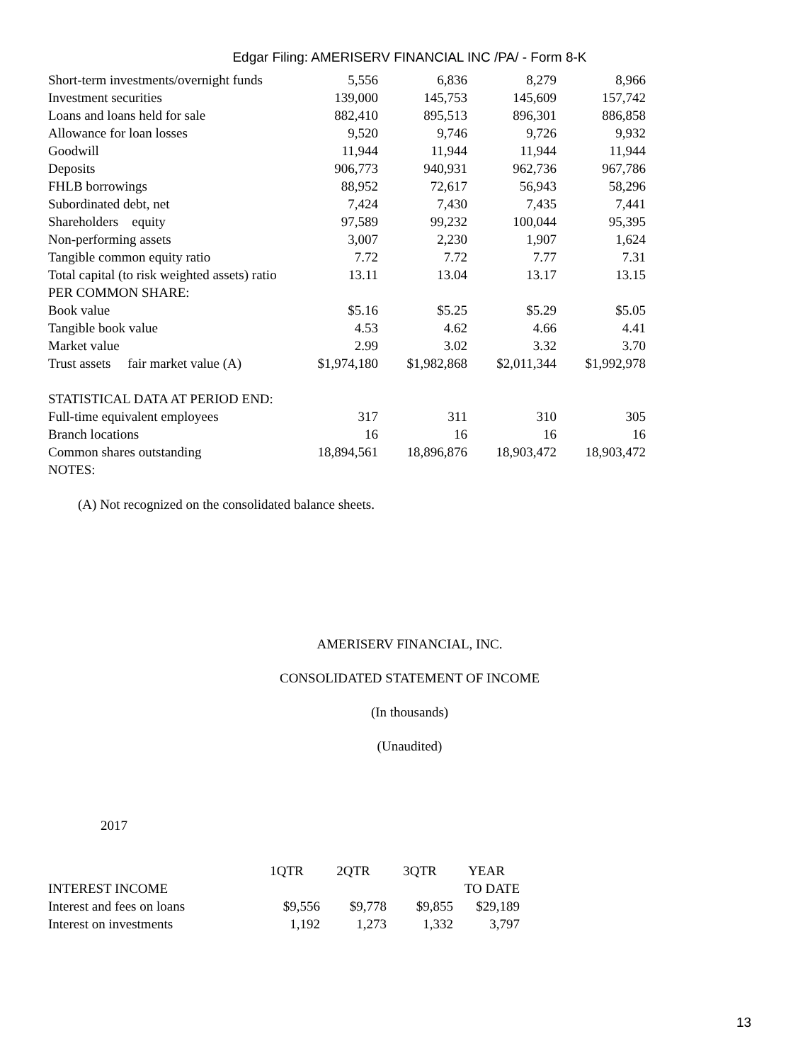Edgar Filing: AMERISERV FINANCIAL INC /PA/ - Form 8-K
| Short-term investments/overnight funds | 5,556 | 6,836 | 8,279 | 8,966 |
| Investment securities | 139,000 | 145,753 | 145,609 | 157,742 |
| Loans and loans held for sale | 882,410 | 895,513 | 896,301 | 886,858 |
| Allowance for loan losses | 9,520 | 9,746 | 9,726 | 9,932 |
| Goodwill | 11,944 | 11,944 | 11,944 | 11,944 |
| Deposits | 906,773 | 940,931 | 962,736 | 967,786 |
| FHLB borrowings | 88,952 | 72,617 | 56,943 | 58,296 |
| Subordinated debt, net | 7,424 | 7,430 | 7,435 | 7,441 |
| Shareholders equity | 97,589 | 99,232 | 100,044 | 95,395 |
| Non-performing assets | 3,007 | 2,230 | 1,907 | 1,624 |
| Tangible common equity ratio | 7.72 | 7.72 | 7.77 | 7.31 |
| Total capital (to risk weighted assets) ratio | 13.11 | 13.04 | 13.17 | 13.15 |
| PER COMMON SHARE: | | | | |
| Book value | $5.16 | $5.25 | $5.29 | $5.05 |
| Tangible book value | 4.53 | 4.62 | 4.66 | 4.41 |
| Market value | 2.99 | 3.02 | 3.32 | 3.70 |
| Trust assets fair market value (A) | $1,974,180 | $1,982,868 | $2,011,344 | $1,992,978 |
| STATISTICAL DATA AT PERIOD END: | | | | |
| Full-time equivalent employees | 317 | 311 | 310 | 305 |
| Branch locations | 16 | 16 | 16 | 16 |
| Common shares outstanding | 18,894,561 | 18,896,876 | 18,903,472 | 18,903,472 |
| NOTES: | | | | |
(A) Not recognized on the consolidated balance sheets.
AMERISERV FINANCIAL, INC.
CONSOLIDATED STATEMENT OF INCOME
(In thousands)
(Unaudited)
2017
| | 1QTR | 2QTR | 3QTR | YEAR |
| INTEREST INCOME | | | | TO DATE |
| Interest and fees on loans | $9,556 | $9,778 | $9,855 | $29,189 |
| Interest on investments | 1,192 | 1,273 | 1,332 | 3,797 |
13